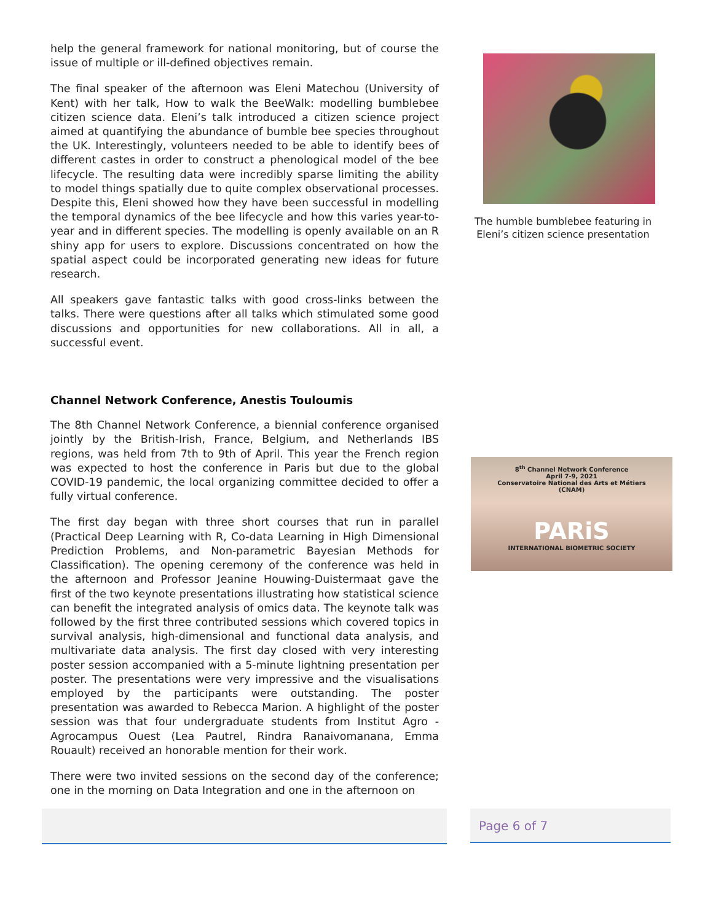help the general framework for national monitoring, but of course the issue of multiple or ill-defined objectives remain.
The final speaker of the afternoon was Eleni Matechou (University of Kent) with her talk, How to walk the BeeWalk: modelling bumblebee citizen science data. Eleni’s talk introduced a citizen science project aimed at quantifying the abundance of bumble bee species throughout the UK. Interestingly, volunteers needed to be able to identify bees of different castes in order to construct a phenological model of the bee lifecycle. The resulting data were incredibly sparse limiting the ability to model things spatially due to quite complex observational processes. Despite this, Eleni showed how they have been successful in modelling the temporal dynamics of the bee lifecycle and how this varies year-to-year and in different species. The modelling is openly available on an R shiny app for users to explore. Discussions concentrated on how the spatial aspect could be incorporated generating new ideas for future research.
All speakers gave fantastic talks with good cross-links between the talks. There were questions after all talks which stimulated some good discussions and opportunities for new collaborations. All in all, a successful event.
Channel Network Conference, Anestis Touloumis
The 8th Channel Network Conference, a biennial conference organised jointly by the British-Irish, France, Belgium, and Netherlands IBS regions, was held from 7th to 9th of April. This year the French region was expected to host the conference in Paris but due to the global COVID-19 pandemic, the local organizing committee decided to offer a fully virtual conference.
The first day began with three short courses that run in parallel (Practical Deep Learning with R, Co-data Learning in High Dimensional Prediction Problems, and Non-parametric Bayesian Methods for Classification). The opening ceremony of the conference was held in the afternoon and Professor Jeanine Houwing-Duistermaat gave the first of the two keynote presentations illustrating how statistical science can benefit the integrated analysis of omics data. The keynote talk was followed by the first three contributed sessions which covered topics in survival analysis, high-dimensional and functional data analysis, and multivariate data analysis. The first day closed with very interesting poster session accompanied with a 5-minute lightning presentation per poster. The presentations were very impressive and the visualisations employed by the participants were outstanding. The poster presentation was awarded to Rebecca Marion. A highlight of the poster session was that four undergraduate students from Institut Agro - Agrocampus Ouest (Lea Pautrel, Rindra Ranaivomanana, Emma Rouault) received an honorable mention for their work.
There were two invited sessions on the second day of the conference; one in the morning on Data Integration and one in the afternoon on
The humble bumblebee featuring in Eleni’s citizen science presentation
8<sup>th</sup> Channel Network Conference
April 7-9, 2021
Conservatoire National des Arts et Métiers
(CNAM)
PARiS
INTERNATIONAL BIOMETRIC SOCIETY
Page 6 of 7